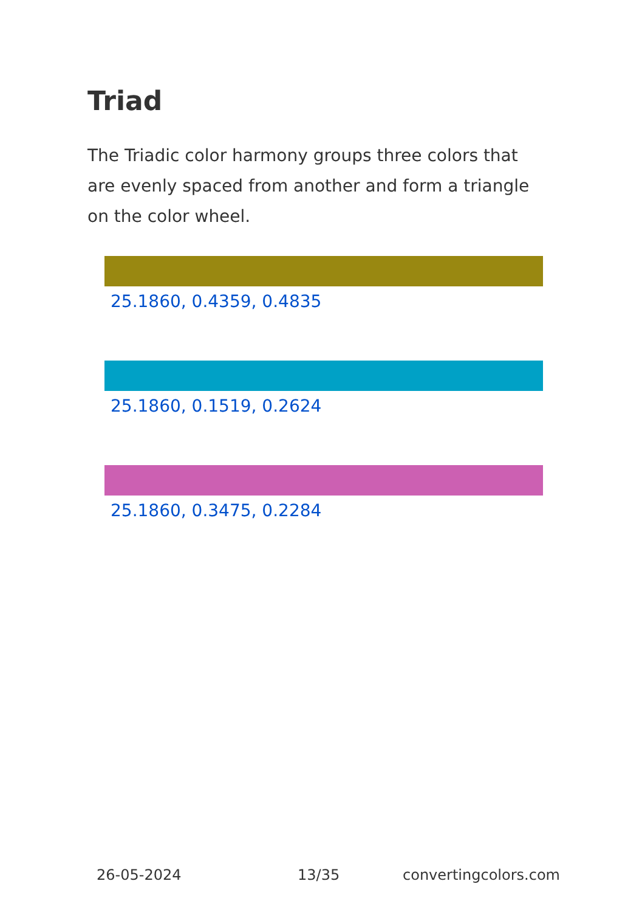Triad
The Triadic color harmony groups three colors that are evenly spaced from another and form a triangle on the color wheel.
25.1860, 0.4359, 0.4835
25.1860, 0.1519, 0.2624
25.1860, 0.3475, 0.2284
26-05-2024 13/35 convertingcolors.com